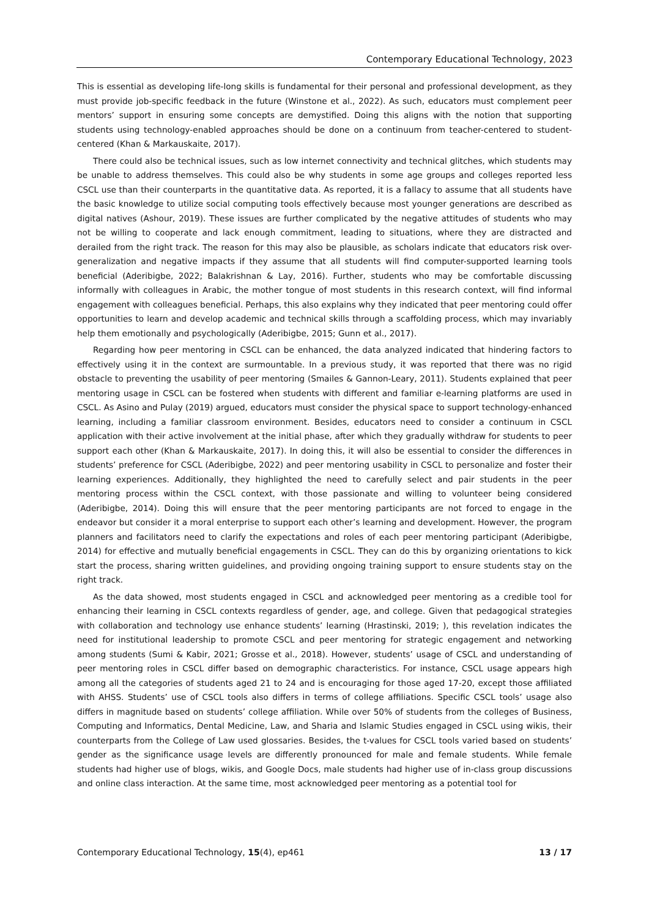Contemporary Educational Technology, 2023
This is essential as developing life-long skills is fundamental for their personal and professional development, as they must provide job-specific feedback in the future (Winstone et al., 2022). As such, educators must complement peer mentors’ support in ensuring some concepts are demystified. Doing this aligns with the notion that supporting students using technology-enabled approaches should be done on a continuum from teacher-centered to student-centered (Khan & Markauskaite, 2017).
There could also be technical issues, such as low internet connectivity and technical glitches, which students may be unable to address themselves. This could also be why students in some age groups and colleges reported less CSCL use than their counterparts in the quantitative data. As reported, it is a fallacy to assume that all students have the basic knowledge to utilize social computing tools effectively because most younger generations are described as digital natives (Ashour, 2019). These issues are further complicated by the negative attitudes of students who may not be willing to cooperate and lack enough commitment, leading to situations, where they are distracted and derailed from the right track. The reason for this may also be plausible, as scholars indicate that educators risk over-generalization and negative impacts if they assume that all students will find computer-supported learning tools beneficial (Aderibigbe, 2022; Balakrishnan & Lay, 2016). Further, students who may be comfortable discussing informally with colleagues in Arabic, the mother tongue of most students in this research context, will find informal engagement with colleagues beneficial. Perhaps, this also explains why they indicated that peer mentoring could offer opportunities to learn and develop academic and technical skills through a scaffolding process, which may invariably help them emotionally and psychologically (Aderibigbe, 2015; Gunn et al., 2017).
Regarding how peer mentoring in CSCL can be enhanced, the data analyzed indicated that hindering factors to effectively using it in the context are surmountable. In a previous study, it was reported that there was no rigid obstacle to preventing the usability of peer mentoring (Smailes & Gannon-Leary, 2011). Students explained that peer mentoring usage in CSCL can be fostered when students with different and familiar e-learning platforms are used in CSCL. As Asino and Pulay (2019) argued, educators must consider the physical space to support technology-enhanced learning, including a familiar classroom environment. Besides, educators need to consider a continuum in CSCL application with their active involvement at the initial phase, after which they gradually withdraw for students to peer support each other (Khan & Markauskaite, 2017). In doing this, it will also be essential to consider the differences in students’ preference for CSCL (Aderibigbe, 2022) and peer mentoring usability in CSCL to personalize and foster their learning experiences. Additionally, they highlighted the need to carefully select and pair students in the peer mentoring process within the CSCL context, with those passionate and willing to volunteer being considered (Aderibigbe, 2014). Doing this will ensure that the peer mentoring participants are not forced to engage in the endeavor but consider it a moral enterprise to support each other’s learning and development. However, the program planners and facilitators need to clarify the expectations and roles of each peer mentoring participant (Aderibigbe, 2014) for effective and mutually beneficial engagements in CSCL. They can do this by organizing orientations to kick start the process, sharing written guidelines, and providing ongoing training support to ensure students stay on the right track.
As the data showed, most students engaged in CSCL and acknowledged peer mentoring as a credible tool for enhancing their learning in CSCL contexts regardless of gender, age, and college. Given that pedagogical strategies with collaboration and technology use enhance students’ learning (Hrastinski, 2019; ), this revelation indicates the need for institutional leadership to promote CSCL and peer mentoring for strategic engagement and networking among students (Sumi & Kabir, 2021; Grosse et al., 2018). However, students’ usage of CSCL and understanding of peer mentoring roles in CSCL differ based on demographic characteristics. For instance, CSCL usage appears high among all the categories of students aged 21 to 24 and is encouraging for those aged 17-20, except those affiliated with AHSS. Students’ use of CSCL tools also differs in terms of college affiliations. Specific CSCL tools’ usage also differs in magnitude based on students’ college affiliation. While over 50% of students from the colleges of Business, Computing and Informatics, Dental Medicine, Law, and Sharia and Islamic Studies engaged in CSCL using wikis, their counterparts from the College of Law used glossaries. Besides, the t-values for CSCL tools varied based on students’ gender as the significance usage levels are differently pronounced for male and female students. While female students had higher use of blogs, wikis, and Google Docs, male students had higher use of in-class group discussions and online class interaction. At the same time, most acknowledged peer mentoring as a potential tool for
Contemporary Educational Technology, 15(4), ep461 13 / 17